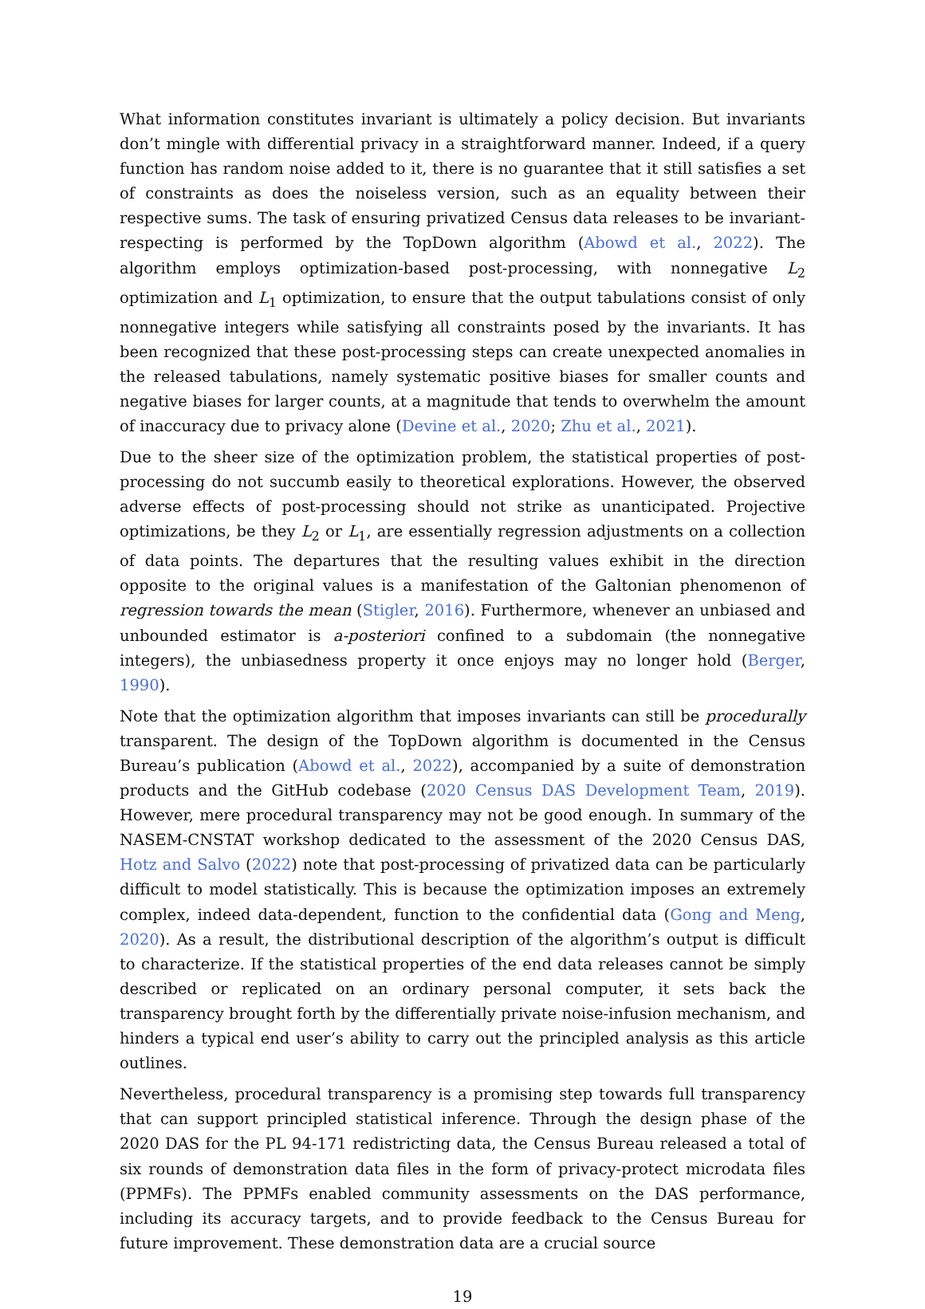What information constitutes invariant is ultimately a policy decision. But invariants don’t mingle with differential privacy in a straightforward manner. Indeed, if a query function has random noise added to it, there is no guarantee that it still satisfies a set of constraints as does the noiseless version, such as an equality between their respective sums. The task of ensuring privatized Census data releases to be invariant-respecting is performed by the TopDown algorithm (Abowd et al., 2022). The algorithm employs optimization-based post-processing, with nonnegative L<sub>2</sub> optimization and L<sub>1</sub> optimization, to ensure that the output tabulations consist of only nonnegative integers while satisfying all constraints posed by the invariants. It has been recognized that these post-processing steps can create unexpected anomalies in the released tabulations, namely systematic positive biases for smaller counts and negative biases for larger counts, at a magnitude that tends to overwhelm the amount of inaccuracy due to privacy alone (Devine et al., 2020; Zhu et al., 2021).
Due to the sheer size of the optimization problem, the statistical properties of post-processing do not succumb easily to theoretical explorations. However, the observed adverse effects of post-processing should not strike as unanticipated. Projective optimizations, be they L<sub>2</sub> or L<sub>1</sub>, are essentially regression adjustments on a collection of data points. The departures that the resulting values exhibit in the direction opposite to the original values is a manifestation of the Galtonian phenomenon of regression towards the mean (Stigler, 2016). Furthermore, whenever an unbiased and unbounded estimator is a-posteriori confined to a subdomain (the nonnegative integers), the unbiasedness property it once enjoys may no longer hold (Berger, 1990).
Note that the optimization algorithm that imposes invariants can still be procedurally transparent. The design of the TopDown algorithm is documented in the Census Bureau’s publication (Abowd et al., 2022), accompanied by a suite of demonstration products and the GitHub codebase (2020 Census DAS Development Team, 2019). However, mere procedural transparency may not be good enough. In summary of the NASEM-CNSTAT workshop dedicated to the assessment of the 2020 Census DAS, Hotz and Salvo (2022) note that post-processing of privatized data can be particularly difficult to model statistically. This is because the optimization imposes an extremely complex, indeed data-dependent, function to the confidential data (Gong and Meng, 2020). As a result, the distributional description of the algorithm’s output is difficult to characterize. If the statistical properties of the end data releases cannot be simply described or replicated on an ordinary personal computer, it sets back the transparency brought forth by the differentially private noise-infusion mechanism, and hinders a typical end user’s ability to carry out the principled analysis as this article outlines.
Nevertheless, procedural transparency is a promising step towards full transparency that can support principled statistical inference. Through the design phase of the 2020 DAS for the PL 94-171 redistricting data, the Census Bureau released a total of six rounds of demonstration data files in the form of privacy-protect microdata files (PPMFs). The PPMFs enabled community assessments on the DAS performance, including its accuracy targets, and to provide feedback to the Census Bureau for future improvement. These demonstration data are a crucial source
19